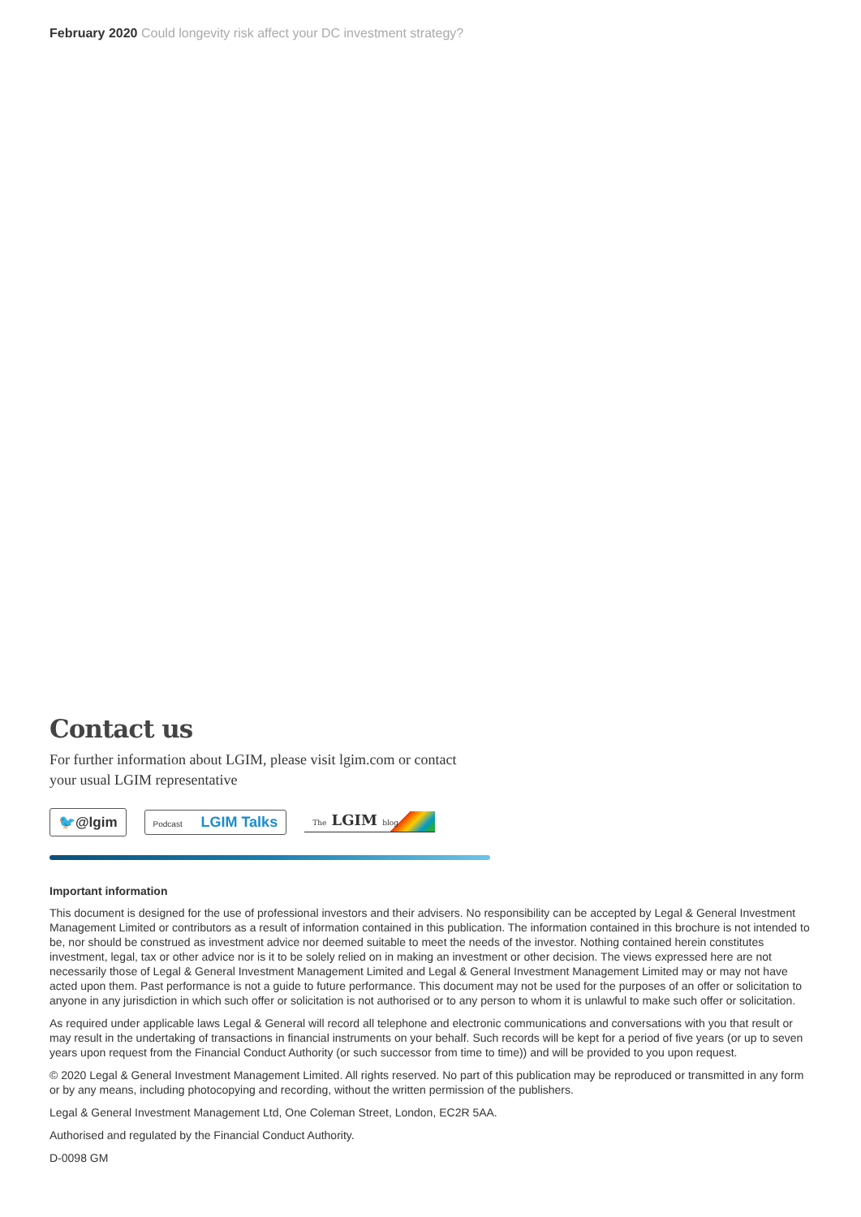February 2020 Could longevity risk affect your DC investment strategy?
Contact us
For further information about LGIM, please visit lgim.com or contact
your usual LGIM representative
🐦@lgim
Podcast LGIM Talks
The LGIM blog
Important information
This document is designed for the use of professional investors and their advisers. No responsibility can be accepted by Legal & General Investment Management Limited or contributors as a result of information contained in this publication. The information contained in this brochure is not intended to be, nor should be construed as investment advice nor deemed suitable to meet the needs of the investor. Nothing contained herein constitutes investment, legal, tax or other advice nor is it to be solely relied on in making an investment or other decision. The views expressed here are not necessarily those of Legal & General Investment Management Limited and Legal & General Investment Management Limited may or may not have acted upon them. Past performance is not a guide to future performance. This document may not be used for the purposes of an offer or solicitation to anyone in any jurisdiction in which such offer or solicitation is not authorised or to any person to whom it is unlawful to make such offer or solicitation.
As required under applicable laws Legal & General will record all telephone and electronic communications and conversations with you that result or may result in the undertaking of transactions in financial instruments on your behalf. Such records will be kept for a period of five years (or up to seven years upon request from the Financial Conduct Authority (or such successor from time to time)) and will be provided to you upon request.
© 2020 Legal & General Investment Management Limited. All rights reserved. No part of this publication may be reproduced or transmitted in any form or by any means, including photocopying and recording, without the written permission of the publishers.
Legal & General Investment Management Ltd, One Coleman Street, London, EC2R 5AA.
Authorised and regulated by the Financial Conduct Authority.
D-0098 GM